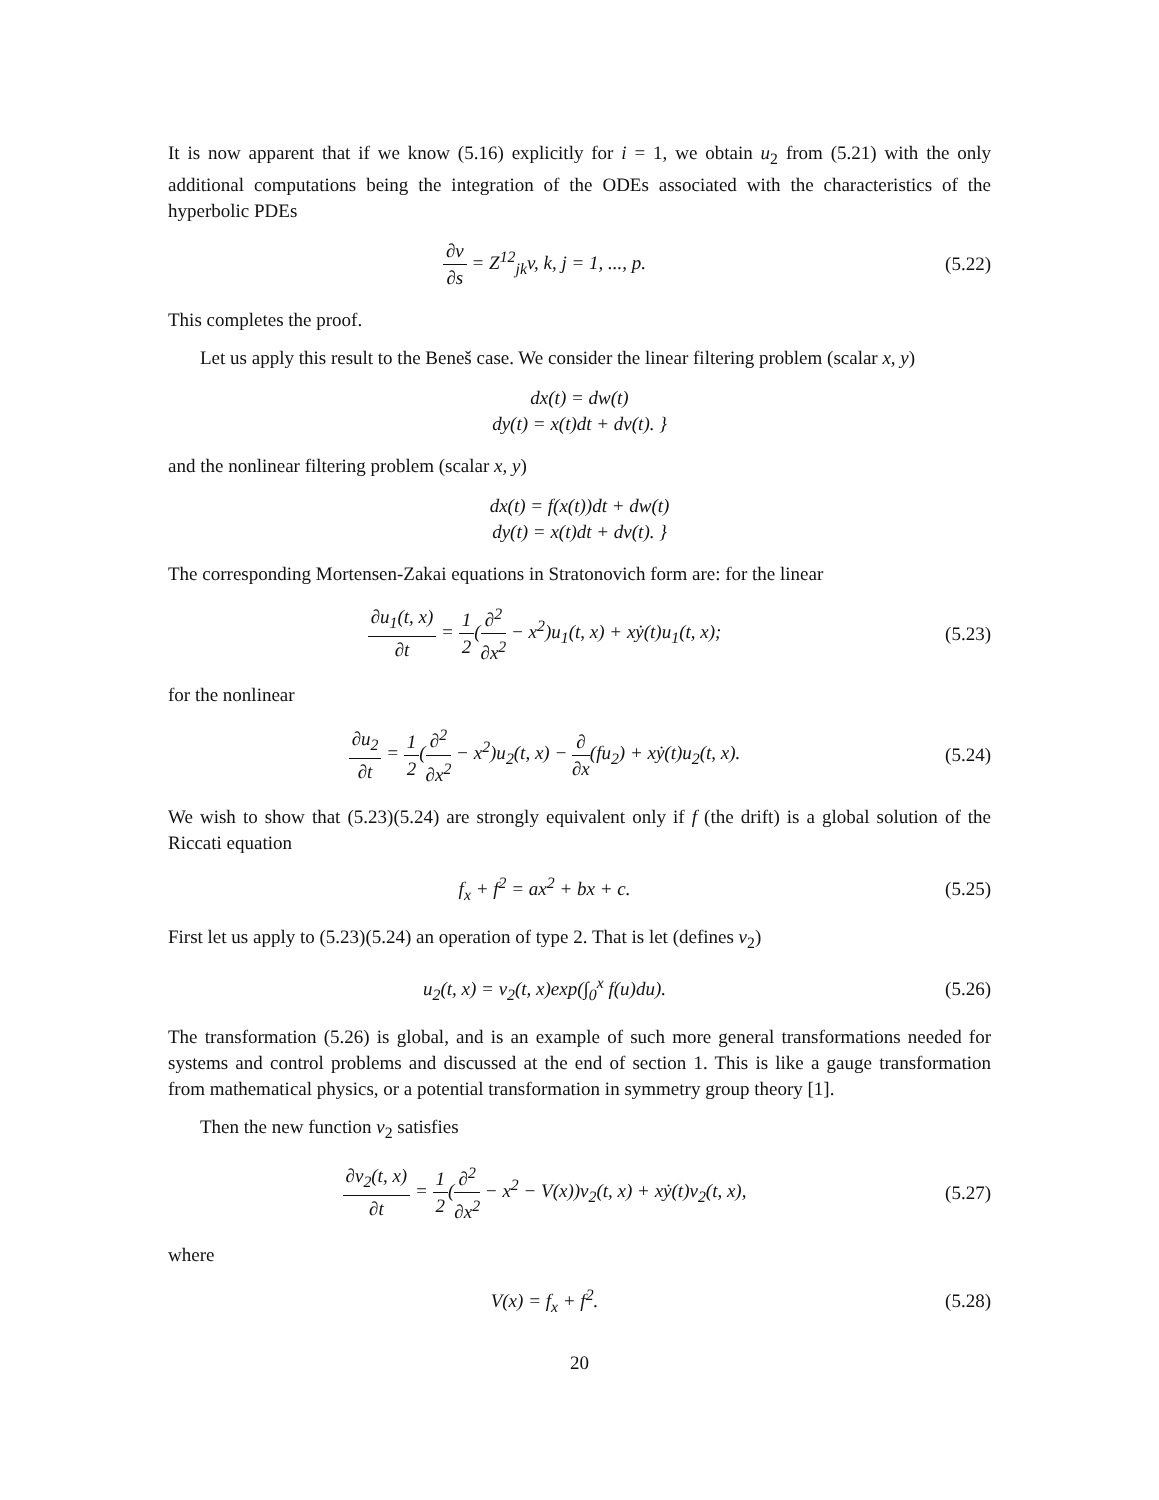It is now apparent that if we know (5.16) explicitly for i = 1, we obtain u<sub>2</sub> from (5.21) with the only additional computations being the integration of the ODEs associated with the characteristics of the hyperbolic PDEs
∂v ∂s = Z<sup>12</sup><sub>jk</sub>v, k, j = 1, ..., p.
(5.22)
This completes the proof.
Let us apply this result to the Beneš case. We consider the linear filtering problem (scalar x, y)
dx(t) = dw(t)
dy(t) = x(t)dt + dv(t). }
and the nonlinear filtering problem (scalar x, y)
dx(t) = f(x(t))dt + dw(t)
dy(t) = x(t)dt + dv(t). }
The corresponding Mortensen-Zakai equations in Stratonovich form are: for the linear
∂u<sub>1</sub>(t, x) ∂t = 1 2(∂<sup>2</sup> ∂x<sup>2</sup> − x<sup>2</sup>)u<sub>1</sub>(t, x) + xẏ(t)u<sub>1</sub>(t, x);
(5.23)
for the nonlinear
∂u<sub>2</sub> ∂t = 1 2(∂<sup>2</sup> ∂x<sup>2</sup> − x<sup>2</sup>)u<sub>2</sub>(t, x) − ∂ ∂x(fu<sub>2</sub>) + xẏ(t)u<sub>2</sub>(t, x).
(5.24)
We wish to show that (5.23)(5.24) are strongly equivalent only if f (the drift) is a global solution of the Riccati equation
f<sub>x</sub> + f<sup>2</sup> = ax<sup>2</sup> + bx + c. (5.25)
First let us apply to (5.23)(5.24) an operation of type 2. That is let (defines v<sub>2</sub>)
u<sub>2</sub>(t, x) = v<sub>2</sub>(t, x)exp(∫<sub>0</sub><sup>x</sup> f(u)du).
(5.26)
The transformation (5.26) is global, and is an example of such more general transformations needed for systems and control problems and discussed at the end of section 1. This is like a gauge transformation from mathematical physics, or a potential transformation in symmetry group theory [1].
Then the new function v<sub>2</sub> satisfies
∂v<sub>2</sub>(t, x) ∂t = 1 2(∂<sup>2</sup> ∂x<sup>2</sup> − x<sup>2</sup> − V(x))v<sub>2</sub>(t, x) + xẏ(t)v<sub>2</sub>(t, x),
(5.27)
where
V(x) = f<sub>x</sub> + f<sup>2</sup>. (5.28)
20